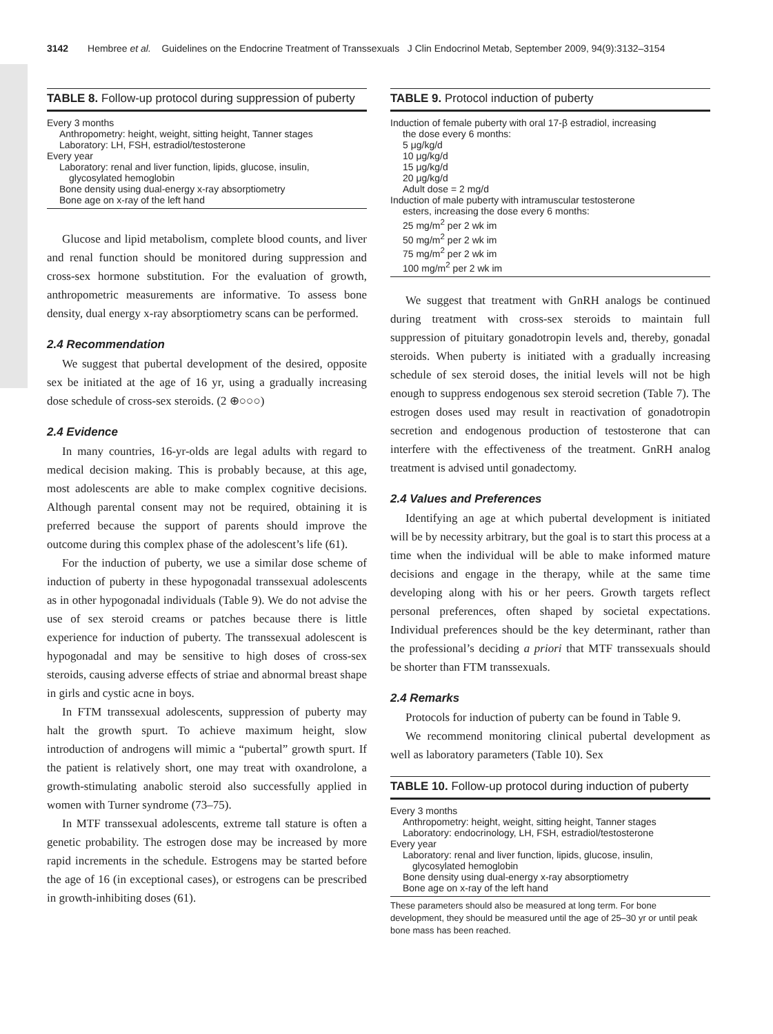3142 Hembree et al. Guidelines on the Endocrine Treatment of Transsexuals J Clin Endocrinol Metab, September 2009, 94(9):3132–3154
TABLE 8. Follow-up protocol during suppression of puberty
Every 3 months
Anthropometry: height, weight, sitting height, Tanner stages
Laboratory: LH, FSH, estradiol/testosterone
Every year
Laboratory: renal and liver function, lipids, glucose, insulin,
glycosylated hemoglobin
Bone density using dual-energy x-ray absorptiometry
Bone age on x-ray of the left hand
Glucose and lipid metabolism, complete blood counts, and liver and renal function should be monitored during suppression and cross-sex hormone substitution. For the evaluation of growth, anthropometric measurements are informative. To assess bone density, dual energy x-ray absorptiometry scans can be performed.
2.4 Recommendation
We suggest that pubertal development of the desired, opposite sex be initiated at the age of 16 yr, using a gradually increasing dose schedule of cross-sex steroids. (2 ⊕○○○)
2.4 Evidence
In many countries, 16-yr-olds are legal adults with regard to medical decision making. This is probably because, at this age, most adolescents are able to make complex cognitive decisions. Although parental consent may not be required, obtaining it is preferred because the support of parents should improve the outcome during this complex phase of the adolescent’s life (61).
For the induction of puberty, we use a similar dose scheme of induction of puberty in these hypogonadal transsexual adolescents as in other hypogonadal individuals (Table 9). We do not advise the use of sex steroid creams or patches because there is little experience for induction of puberty. The transsexual adolescent is hypogonadal and may be sensitive to high doses of cross-sex steroids, causing adverse effects of striae and abnormal breast shape in girls and cystic acne in boys.
In FTM transsexual adolescents, suppression of puberty may halt the growth spurt. To achieve maximum height, slow introduction of androgens will mimic a “pubertal” growth spurt. If the patient is relatively short, one may treat with oxandrolone, a growth-stimulating anabolic steroid also successfully applied in women with Turner syndrome (73–75).
In MTF transsexual adolescents, extreme tall stature is often a genetic probability. The estrogen dose may be increased by more rapid increments in the schedule. Estrogens may be started before the age of 16 (in exceptional cases), or estrogens can be prescribed in growth-inhibiting doses (61).
TABLE 9. Protocol induction of puberty
Induction of female puberty with oral 17-β estradiol, increasing
the dose every 6 months:
5 μg/kg/d
10 μg/kg/d
15 μg/kg/d
20 μg/kg/d
Adult dose = 2 mg/d
Induction of male puberty with intramuscular testosterone
esters, increasing the dose every 6 months:
25 mg/m<sup>2</sup> per 2 wk im
50 mg/m<sup>2</sup> per 2 wk im
75 mg/m<sup>2</sup> per 2 wk im
100 mg/m<sup>2</sup> per 2 wk im
We suggest that treatment with GnRH analogs be continued during treatment with cross-sex steroids to maintain full suppression of pituitary gonadotropin levels and, thereby, gonadal steroids. When puberty is initiated with a gradually increasing schedule of sex steroid doses, the initial levels will not be high enough to suppress endogenous sex steroid secretion (Table 7). The estrogen doses used may result in reactivation of gonadotropin secretion and endogenous production of testosterone that can interfere with the effectiveness of the treatment. GnRH analog treatment is advised until gonadectomy.
2.4 Values and Preferences
Identifying an age at which pubertal development is initiated will be by necessity arbitrary, but the goal is to start this process at a time when the individual will be able to make informed mature decisions and engage in the therapy, while at the same time developing along with his or her peers. Growth targets reflect personal preferences, often shaped by societal expectations. Individual preferences should be the key determinant, rather than the professional’s deciding a priori that MTF transsexuals should be shorter than FTM transsexuals.
2.4 Remarks
Protocols for induction of puberty can be found in Table 9.
We recommend monitoring clinical pubertal development as well as laboratory parameters (Table 10). Sex
TABLE 10. Follow-up protocol during induction of puberty
Every 3 months
Anthropometry: height, weight, sitting height, Tanner stages
Laboratory: endocrinology, LH, FSH, estradiol/testosterone
Every year
Laboratory: renal and liver function, lipids, glucose, insulin,
glycosylated hemoglobin
Bone density using dual-energy x-ray absorptiometry
Bone age on x-ray of the left hand
These parameters should also be measured at long term. For bone development, they should be measured until the age of 25–30 yr or until peak bone mass has been reached.